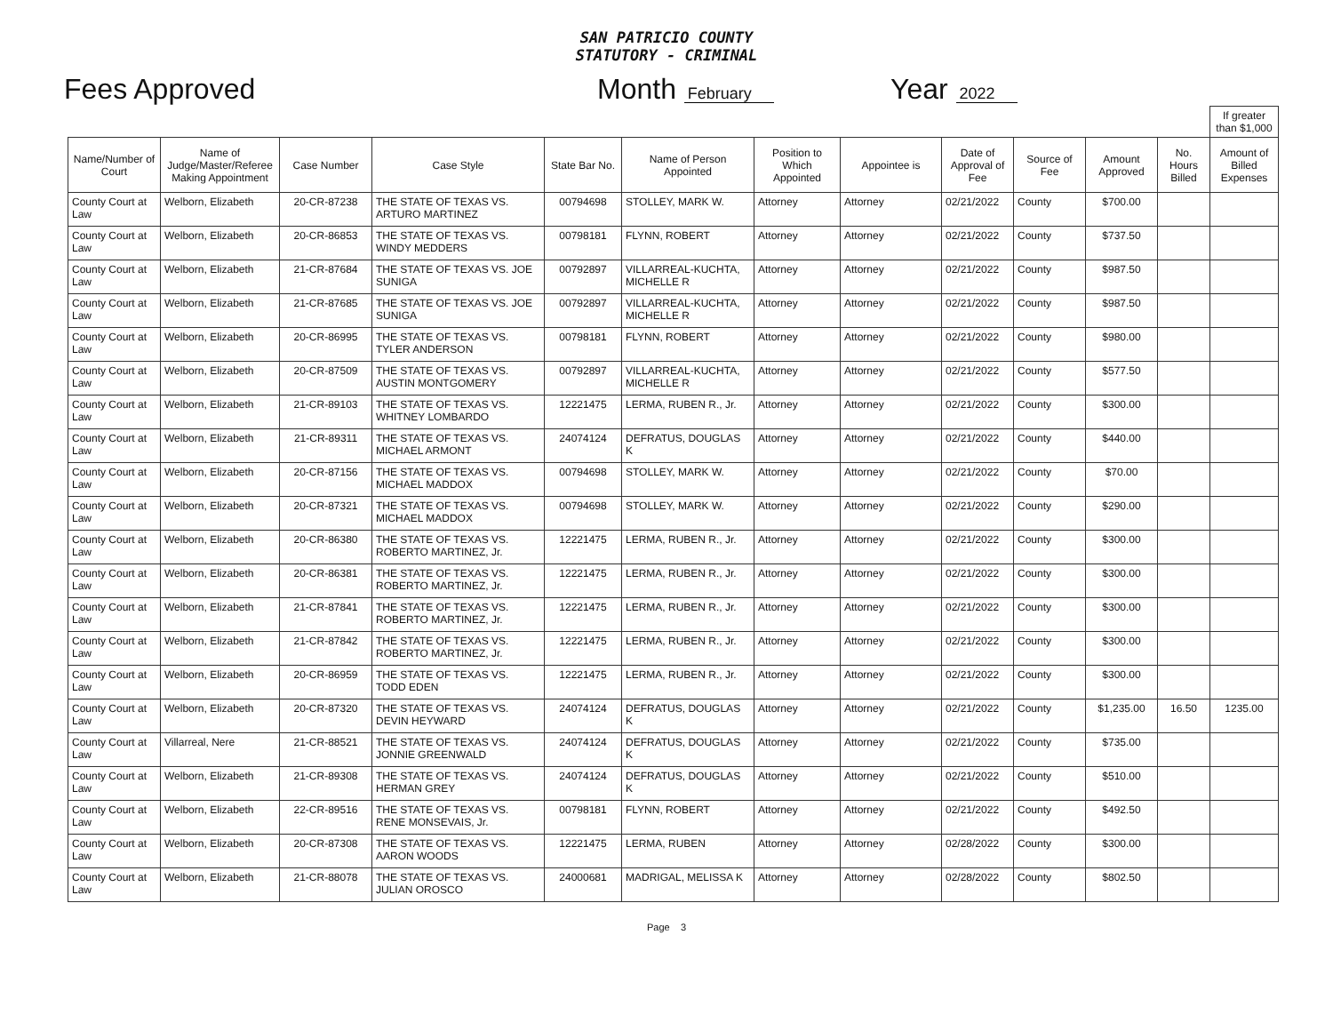SAN PATRICIO COUNTY
STATUTORY - CRIMINAL
Fees Approved Month February
Year 2022
| | | | | | | | | | | | | If greater than $1,000 |
| Name/Number of Court | Name of Judge/Master/Referee Making Appointment | Case Number | Case Style | State Bar No. | Name of Person Appointed | Position to Which Appointed | Appointee is | Date of Approval of Fee | Source of Fee | Amount Approved | No. Hours Billed | Amount of Billed Expenses |
| County Court at Law | Welborn, Elizabeth | 20-CR-87238 | THE STATE OF TEXAS VS. ARTURO MARTINEZ | 00794698 | STOLLEY, MARK W. | Attorney | Attorney | 02/21/2022 | County | $700.00 | | |
| County Court at Law | Welborn, Elizabeth | 20-CR-86853 | THE STATE OF TEXAS VS. WINDY MEDDERS | 00798181 | FLYNN, ROBERT | Attorney | Attorney | 02/21/2022 | County | $737.50 | | |
| County Court at Law | Welborn, Elizabeth | 21-CR-87684 | THE STATE OF TEXAS VS. JOE SUNIGA | 00792897 | VILLARREAL-KUCHTA, MICHELLE R | Attorney | Attorney | 02/21/2022 | County | $987.50 | | |
| County Court at Law | Welborn, Elizabeth | 21-CR-87685 | THE STATE OF TEXAS VS. JOE SUNIGA | 00792897 | VILLARREAL-KUCHTA, MICHELLE R | Attorney | Attorney | 02/21/2022 | County | $987.50 | | |
| County Court at Law | Welborn, Elizabeth | 20-CR-86995 | THE STATE OF TEXAS VS. TYLER ANDERSON | 00798181 | FLYNN, ROBERT | Attorney | Attorney | 02/21/2022 | County | $980.00 | | |
| County Court at Law | Welborn, Elizabeth | 20-CR-87509 | THE STATE OF TEXAS VS. AUSTIN MONTGOMERY | 00792897 | VILLARREAL-KUCHTA, MICHELLE R | Attorney | Attorney | 02/21/2022 | County | $577.50 | | |
| County Court at Law | Welborn, Elizabeth | 21-CR-89103 | THE STATE OF TEXAS VS. WHITNEY LOMBARDO | 12221475 | LERMA, RUBEN R., Jr. | Attorney | Attorney | 02/21/2022 | County | $300.00 | | |
| County Court at Law | Welborn, Elizabeth | 21-CR-89311 | THE STATE OF TEXAS VS. MICHAEL ARMONT | 24074124 | DEFRATUS, DOUGLAS K | Attorney | Attorney | 02/21/2022 | County | $440.00 | | |
| County Court at Law | Welborn, Elizabeth | 20-CR-87156 | THE STATE OF TEXAS VS. MICHAEL MADDOX | 00794698 | STOLLEY, MARK W. | Attorney | Attorney | 02/21/2022 | County | $70.00 | | |
| County Court at Law | Welborn, Elizabeth | 20-CR-87321 | THE STATE OF TEXAS VS. MICHAEL MADDOX | 00794698 | STOLLEY, MARK W. | Attorney | Attorney | 02/21/2022 | County | $290.00 | | |
| County Court at Law | Welborn, Elizabeth | 20-CR-86380 | THE STATE OF TEXAS VS. ROBERTO MARTINEZ, Jr. | 12221475 | LERMA, RUBEN R., Jr. | Attorney | Attorney | 02/21/2022 | County | $300.00 | | |
| County Court at Law | Welborn, Elizabeth | 20-CR-86381 | THE STATE OF TEXAS VS. ROBERTO MARTINEZ, Jr. | 12221475 | LERMA, RUBEN R., Jr. | Attorney | Attorney | 02/21/2022 | County | $300.00 | | |
| County Court at Law | Welborn, Elizabeth | 21-CR-87841 | THE STATE OF TEXAS VS. ROBERTO MARTINEZ, Jr. | 12221475 | LERMA, RUBEN R., Jr. | Attorney | Attorney | 02/21/2022 | County | $300.00 | | |
| County Court at Law | Welborn, Elizabeth | 21-CR-87842 | THE STATE OF TEXAS VS. ROBERTO MARTINEZ, Jr. | 12221475 | LERMA, RUBEN R., Jr. | Attorney | Attorney | 02/21/2022 | County | $300.00 | | |
| County Court at Law | Welborn, Elizabeth | 20-CR-86959 | THE STATE OF TEXAS VS. TODD EDEN | 12221475 | LERMA, RUBEN R., Jr. | Attorney | Attorney | 02/21/2022 | County | $300.00 | | |
| County Court at Law | Welborn, Elizabeth | 20-CR-87320 | THE STATE OF TEXAS VS. DEVIN HEYWARD | 24074124 | DEFRATUS, DOUGLAS K | Attorney | Attorney | 02/21/2022 | County | $1,235.00 | 16.50 | 1235.00 |
| County Court at Law | Villarreal, Nere | 21-CR-88521 | THE STATE OF TEXAS VS. JONNIE GREENWALD | 24074124 | DEFRATUS, DOUGLAS K | Attorney | Attorney | 02/21/2022 | County | $735.00 | | |
| County Court at Law | Welborn, Elizabeth | 21-CR-89308 | THE STATE OF TEXAS VS. HERMAN GREY | 24074124 | DEFRATUS, DOUGLAS K | Attorney | Attorney | 02/21/2022 | County | $510.00 | | |
| County Court at Law | Welborn, Elizabeth | 22-CR-89516 | THE STATE OF TEXAS VS. RENE MONSEVAIS, Jr. | 00798181 | FLYNN, ROBERT | Attorney | Attorney | 02/21/2022 | County | $492.50 | | |
| County Court at Law | Welborn, Elizabeth | 20-CR-87308 | THE STATE OF TEXAS VS. AARON WOODS | 12221475 | LERMA, RUBEN | Attorney | Attorney | 02/28/2022 | County | $300.00 | | |
| County Court at Law | Welborn, Elizabeth | 21-CR-88078 | THE STATE OF TEXAS VS. JULIAN OROSCO | 24000681 | MADRIGAL, MELISSA K | Attorney | Attorney | 02/28/2022 | County | $802.50 | | |
Page 3